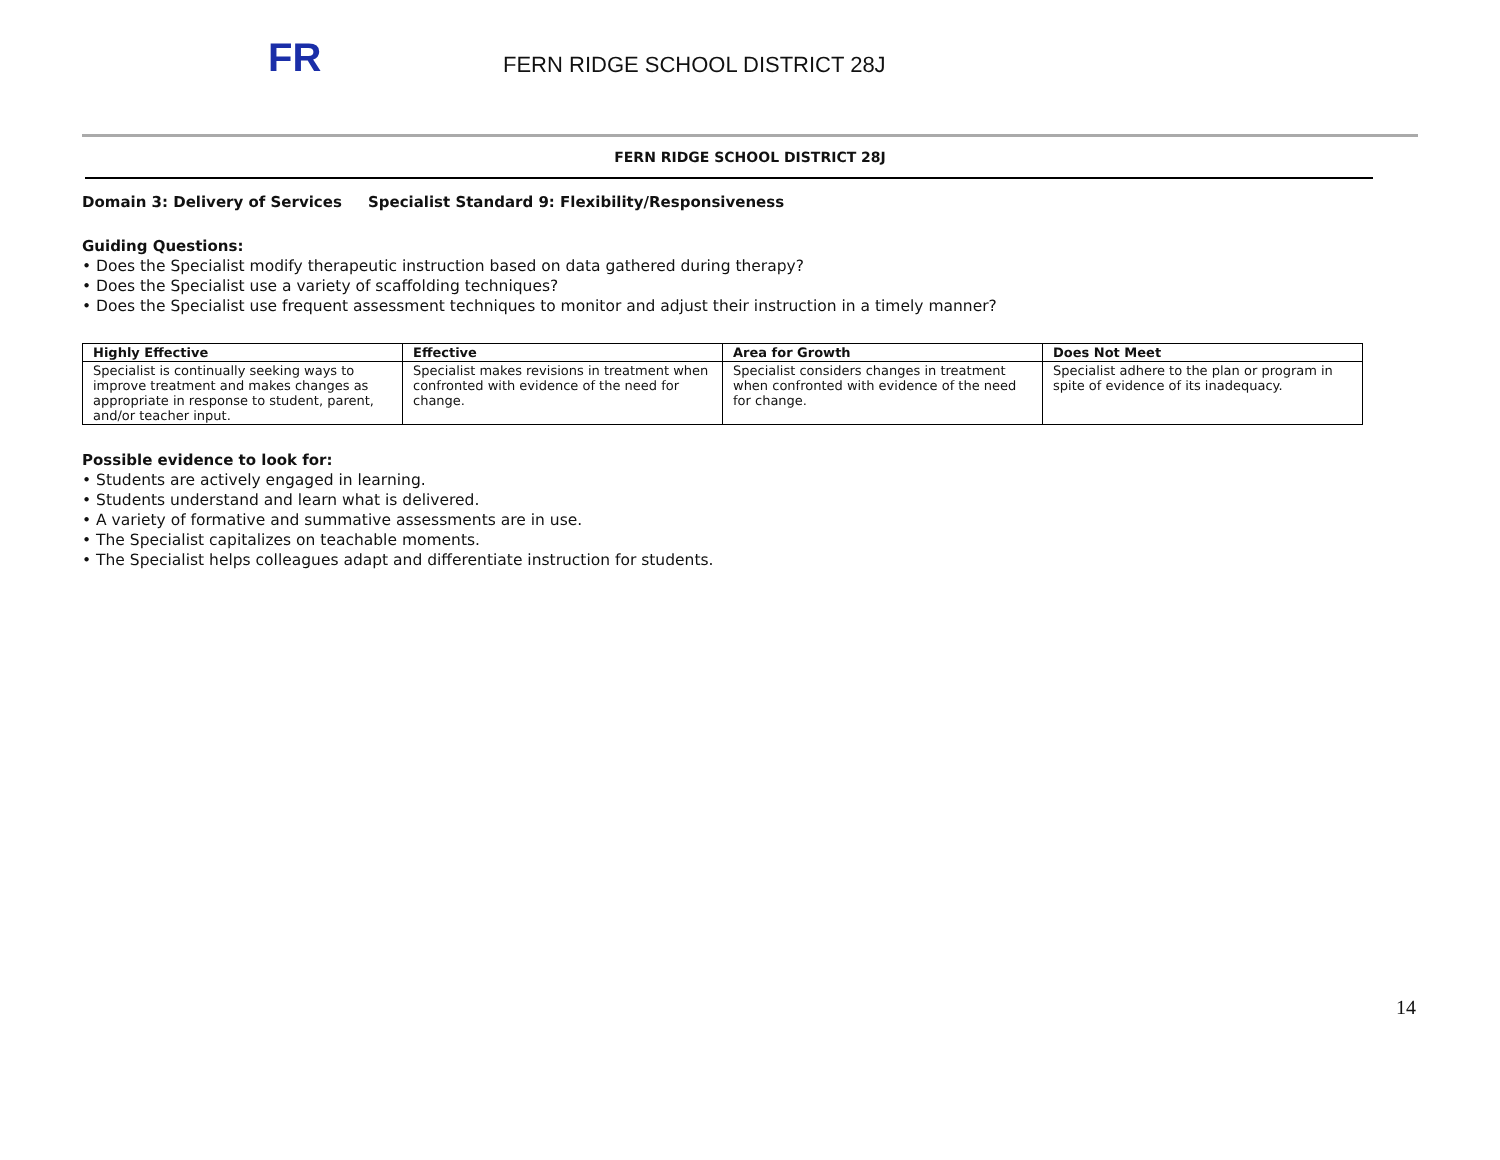FR
FERN RIDGE SCHOOL DISTRICT 28J
FERN RIDGE SCHOOL DISTRICT 28J
Domain 3: Delivery of Services Specialist Standard 9: Flexibility/Responsiveness
Guiding Questions:
• Does the Specialist modify therapeutic instruction based on data gathered during therapy?
• Does the Specialist use a variety of scaffolding techniques?
• Does the Specialist use frequent assessment techniques to monitor and adjust their instruction in a timely manner?
| Highly Effective | Effective | Area for Growth | Does Not Meet |
| --- | --- | --- | --- |
| Specialist is continually seeking ways to improve treatment and makes changes as appropriate in response to student, parent, and/or teacher input. | Specialist makes revisions in treatment when confronted with evidence of the need for change. | Specialist considers changes in treatment when confronted with evidence of the need for change. | Specialist adhere to the plan or program in spite of evidence of its inadequacy. |
Possible evidence to look for:
• Students are actively engaged in learning.
• Students understand and learn what is delivered.
• A variety of formative and summative assessments are in use.
• The Specialist capitalizes on teachable moments.
• The Specialist helps colleagues adapt and differentiate instruction for students.
14